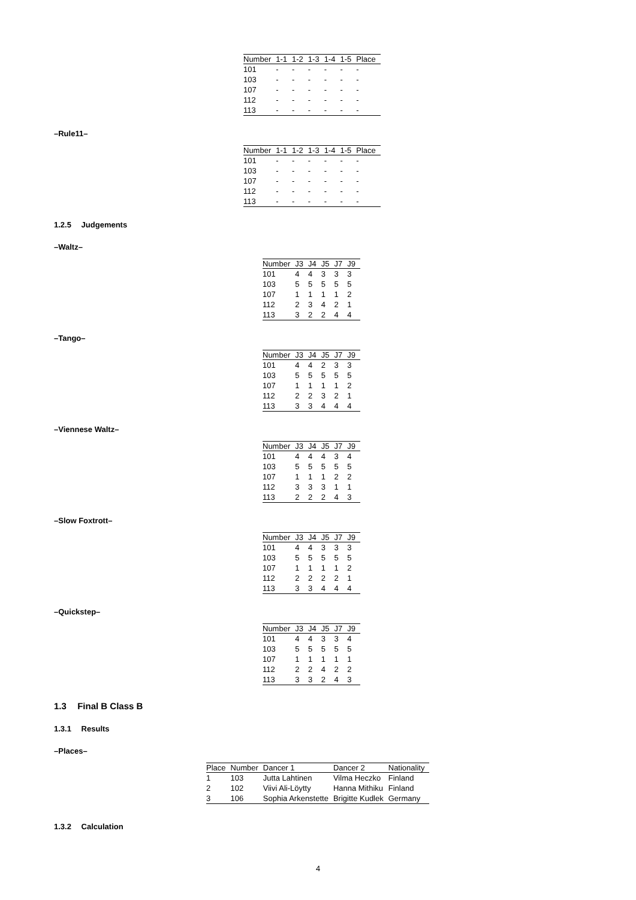| Number | 1-1 | 1-2 | 1-3 | 1-4 | 1-5 | Place |
| --- | --- | --- | --- | --- | --- | --- |
| 101 | - | - | - | - | - | - |
| 103 | - | - | - | - | - | - |
| 107 | - | - | - | - | - | - |
| 112 | - | - | - | - | - | - |
| 113 | - | - | - | - | - | - |
–Rule11–
| Number | 1-1 | 1-2 | 1-3 | 1-4 | 1-5 | Place |
| --- | --- | --- | --- | --- | --- | --- |
| 101 | - | - | - | - | - | - |
| 103 | - | - | - | - | - | - |
| 107 | - | - | - | - | - | - |
| 112 | - | - | - | - | - | - |
| 113 | - | - | - | - | - | - |
1.2.5 Judgements
–Waltz–
| Number | J3 | J4 | J5 | J7 | J9 |
| --- | --- | --- | --- | --- | --- |
| 101 | 4 | 4 | 3 | 3 | 3 |
| 103 | 5 | 5 | 5 | 5 | 5 |
| 107 | 1 | 1 | 1 | 1 | 2 |
| 112 | 2 | 3 | 4 | 2 | 1 |
| 113 | 3 | 2 | 2 | 4 | 4 |
–Tango–
| Number | J3 | J4 | J5 | J7 | J9 |
| --- | --- | --- | --- | --- | --- |
| 101 | 4 | 4 | 2 | 3 | 3 |
| 103 | 5 | 5 | 5 | 5 | 5 |
| 107 | 1 | 1 | 1 | 1 | 2 |
| 112 | 2 | 2 | 3 | 2 | 1 |
| 113 | 3 | 3 | 4 | 4 | 4 |
–Viennese Waltz–
| Number | J3 | J4 | J5 | J7 | J9 |
| --- | --- | --- | --- | --- | --- |
| 101 | 4 | 4 | 4 | 3 | 4 |
| 103 | 5 | 5 | 5 | 5 | 5 |
| 107 | 1 | 1 | 1 | 2 | 2 |
| 112 | 3 | 3 | 3 | 1 | 1 |
| 113 | 2 | 2 | 2 | 4 | 3 |
–Slow Foxtrott–
| Number | J3 | J4 | J5 | J7 | J9 |
| --- | --- | --- | --- | --- | --- |
| 101 | 4 | 4 | 3 | 3 | 3 |
| 103 | 5 | 5 | 5 | 5 | 5 |
| 107 | 1 | 1 | 1 | 1 | 2 |
| 112 | 2 | 2 | 2 | 2 | 1 |
| 113 | 3 | 3 | 4 | 4 | 4 |
–Quickstep–
| Number | J3 | J4 | J5 | J7 | J9 |
| --- | --- | --- | --- | --- | --- |
| 101 | 4 | 4 | 3 | 3 | 4 |
| 103 | 5 | 5 | 5 | 5 | 5 |
| 107 | 1 | 1 | 1 | 1 | 1 |
| 112 | 2 | 2 | 4 | 2 | 2 |
| 113 | 3 | 3 | 2 | 4 | 3 |
1.3 Final B Class B
1.3.1 Results
–Places–
| Place | Number | Dancer 1 | Dancer 2 | Nationality |
| --- | --- | --- | --- | --- |
| 1 | 103 | Jutta Lahtinen | Vilma Heczko | Finland |
| 2 | 102 | Viivi Ali-Löytty | Hanna Mithiku | Finland |
| 3 | 106 | Sophia Arkenstette | Brigitte Kudlek | Germany |
1.3.2 Calculation
4